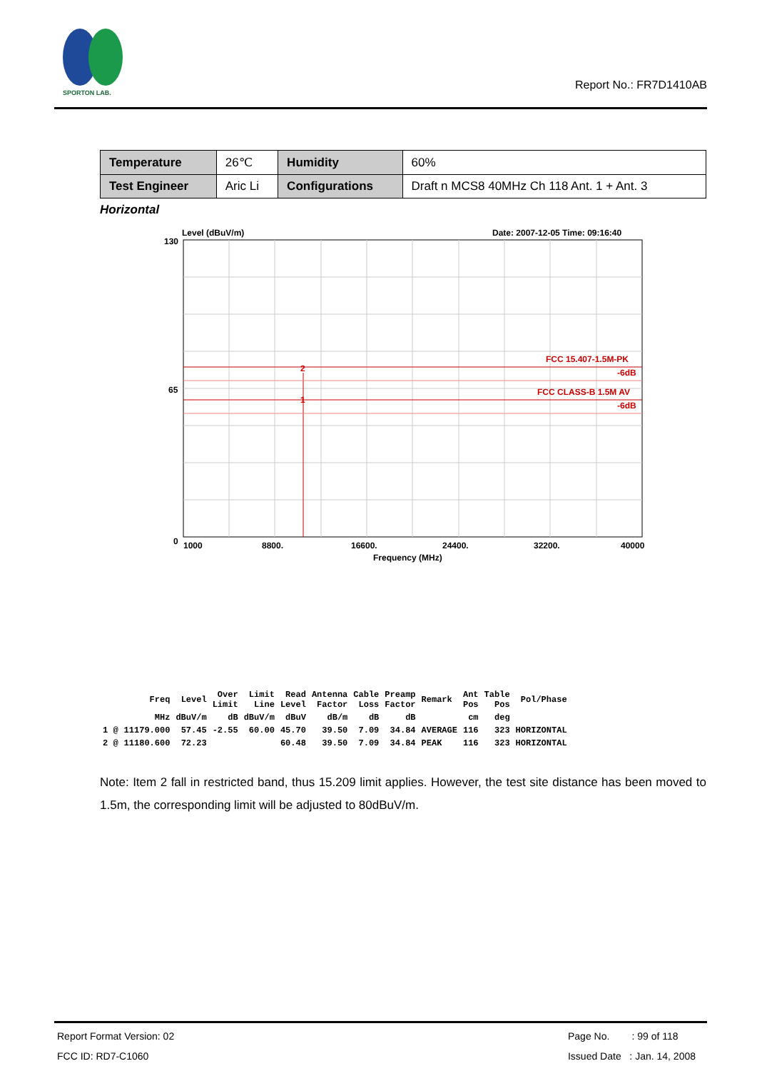SPORTON LAB.
Report No.: FR7D1410AB
| Temperature | 26℃ | Humidity | 60% |
| Test Engineer | Aric Li | Configurations | Draft n MCS8 40MHz Ch 118 Ant. 1 + Ant. 3 |
Horizontal
Level (dBuV/m)
Date: 2007-12-05 Time: 09:16:40
130
65
0
FCC 15.407-1.5M-PK
-6dB
FCC CLASS-B 1.5M AV
-6dB
2
1
1000
8800.
16600.
24400.
32200.
40000
Frequency (MHz)
| | Freq | Level | Over Limit | Limit Line | Read Level | Antenna Factor | Cable Loss | Preamp Factor | Remark | Ant Pos | Table Pos | Pol/Phase |
| --- | --- | --- | --- | --- | --- | --- | --- | --- | --- | --- | --- | --- |
| | MHz | dBuV/m | dB | dBuV/m | dBuV | dB/m | dB | dB | | cm | deg | |
| 1 @ | 11179.000 | 57.45 | -2.55 | 60.00 | 45.70 | 39.50 | 7.09 | 34.84 | AVERAGE | 116 | 323 | HORIZONTAL |
| 2 @ | 11180.600 | 72.23 | | | 60.48 | 39.50 | 7.09 | 34.84 | PEAK | 116 | 323 | HORIZONTAL |
Note: Item 2 fall in restricted band, thus 15.209 limit applies. However, the test site distance has been moved to 1.5m, the corresponding limit will be adjusted to 80dBuV/m.
Report Format Version: 02
FCC ID: RD7-C1060
Page No. : 99 of 118
Issued Date : Jan. 14, 2008